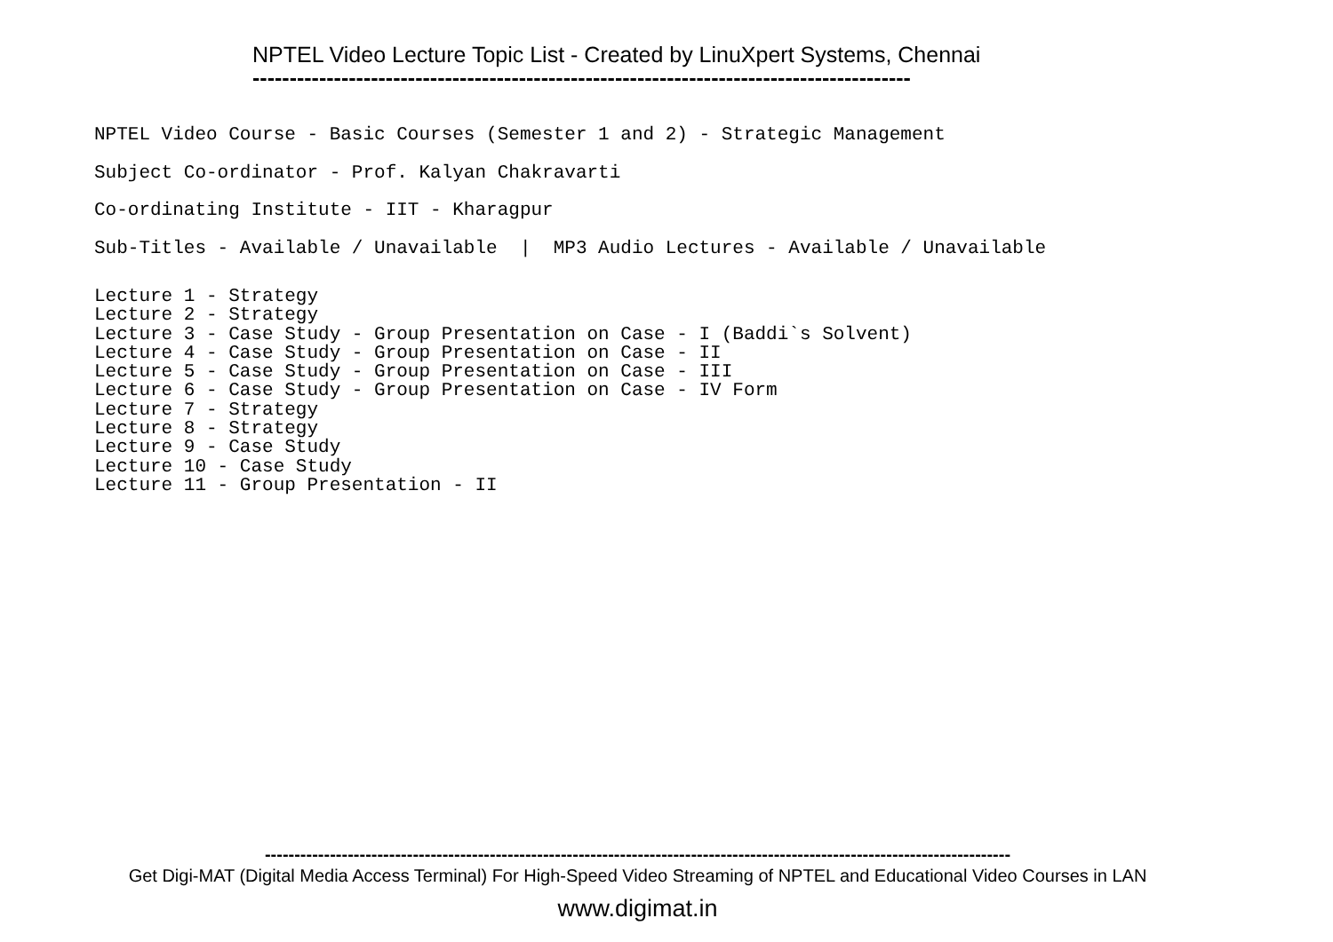NPTEL Video Lecture Topic List - Created by LinuXpert Systems, Chennai -----------------------------------------------------------------------------------------
NPTEL Video Course - Basic Courses (Semester 1 and 2) - Strategic Management Subject Co-ordinator - Prof. Kalyan Chakravarti Co-ordinating Institute - IIT - Kharagpur Sub-Titles - Available / Unavailable | MP3 Audio Lectures - Available / Unavailable
Lecture 1 - Strategy Lecture 2 - Strategy Lecture 3 - Case Study - Group Presentation on Case - I (Baddi`s Solvent) Lecture 4 - Case Study - Group Presentation on Case - II Lecture 5 - Case Study - Group Presentation on Case - III Lecture 6 - Case Study - Group Presentation on Case - IV Form Lecture 7 - Strategy Lecture 8 - Strategy Lecture 9 - Case Study Lecture 10 - Case Study Lecture 11 - Group Presentation - II
------------------------------------------------------------------------------------------------------------------------------ Get Digi-MAT (Digital Media Access Terminal) For High-Speed Video Streaming of NPTEL and Educational Video Courses in LAN
www.digimat.in